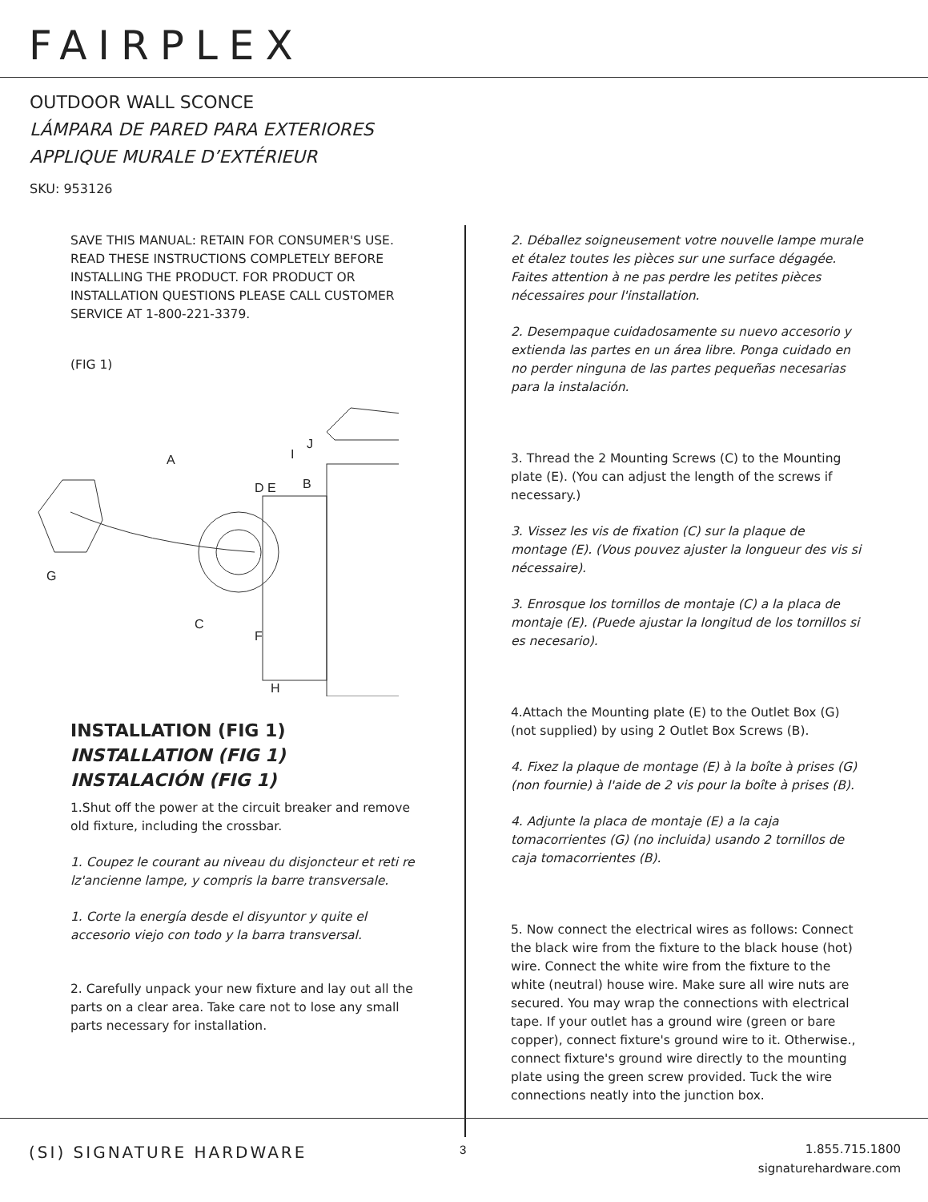FAIRPLEX
OUTDOOR WALL SCONCE
LÁMPARA DE PARED PARA EXTERIORES
APPLIQUE MURALE D’EXTÉRIEUR
SKU: 953126
SAVE THIS MANUAL: RETAIN FOR CONSUMER'S USE. READ THESE INSTRUCTIONS COMPLETELY BEFORE INSTALLING THE PRODUCT. FOR PRODUCT OR INSTALLATION QUESTIONS PLEASE CALL CUSTOMER SERVICE AT 1-800-221-3379.
(FIG 1)
A
D E
B
J
I
G
C
F
H
INSTALLATION (FIG 1)
INSTALLATION (FIG 1)
INSTALACIÓN (FIG 1)
1.Shut off the power at the circuit breaker and remove old fixture, including the crossbar.
1. Coupez le courant au niveau du disjoncteur et reti re lz'ancienne lampe, y compris la barre transversale.
1. Corte la energía desde el disyuntor y quite el accesorio viejo con todo y la barra transversal.
2. Carefully unpack your new fixture and lay out all the parts on a clear area. Take care not to lose any small parts necessary for installation.
2. Déballez soigneusement votre nouvelle lampe murale et étalez toutes les pièces sur une surface dégagée. Faites attention à ne pas perdre les petites pièces nécessaires pour l'installation.
2. Desempaque cuidadosamente su nuevo accesorio y extienda las partes en un área libre. Ponga cuidado en no perder ninguna de las partes pequeñas necesarias para la instalación.
3. Thread the 2 Mounting Screws (C) to the Mounting plate (E). (You can adjust the length of the screws if necessary.)
3. Vissez les vis de fixation (C) sur la plaque de montage (E). (Vous pouvez ajuster la longueur des vis si nécessaire).
3. Enrosque los tornillos de montaje (C) a la placa de montaje (E). (Puede ajustar la longitud de los tornillos si es necesario).
4.Attach the Mounting plate (E) to the Outlet Box (G) (not supplied) by using 2 Outlet Box Screws (B).
4. Fixez la plaque de montage (E) à la boîte à prises (G) (non fournie) à l'aide de 2 vis pour la boîte à prises (B).
4. Adjunte la placa de montaje (E) a la caja tomacorrientes (G) (no incluida) usando 2 tornillos de caja tomacorrientes (B).
5. Now connect the electrical wires as follows: Connect the black wire from the fixture to the black house (hot) wire. Connect the white wire from the fixture to the white (neutral) house wire. Make sure all wire nuts are secured. You may wrap the connections with electrical tape. If your outlet has a ground wire (green or bare copper), connect fixture's ground wire to it. Otherwise., connect fixture's ground wire directly to the mounting plate using the green screw provided. Tuck the wire connections neatly into the junction box.
(SI) SIGNATURE HARDWARE 3
1.855.715.1800
signaturehardware.com